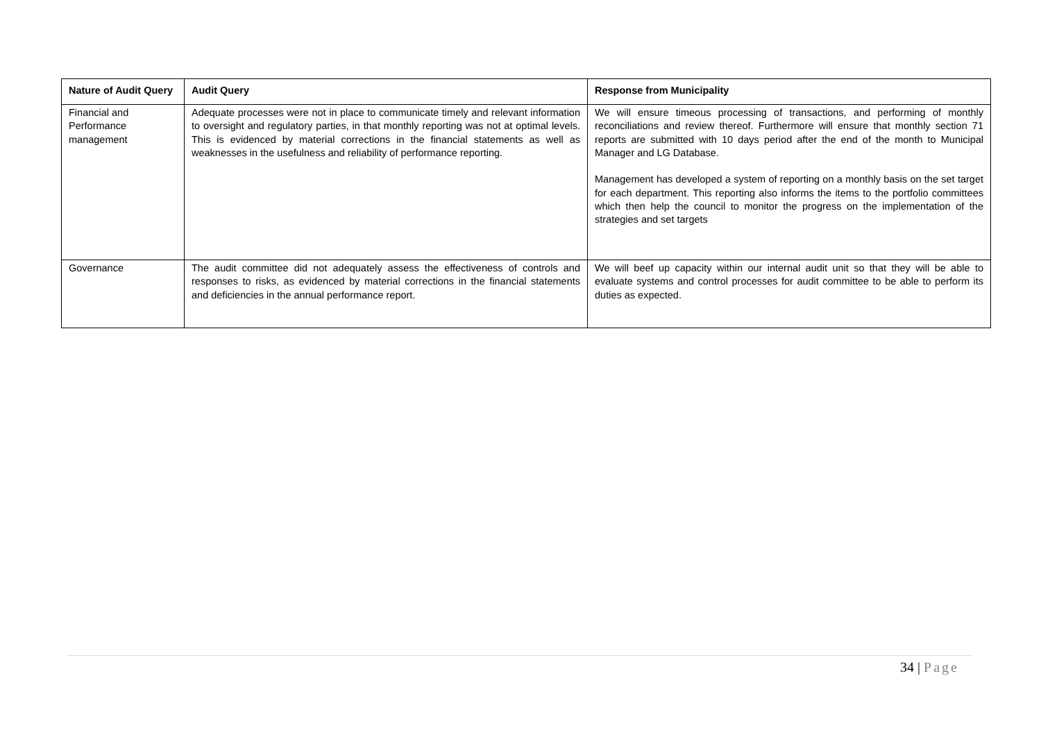| Nature of Audit Query | Audit Query | Response from Municipality |
| --- | --- | --- |
| Financial and Performance management | Adequate processes were not in place to communicate timely and relevant information to oversight and regulatory parties, in that monthly reporting was not at optimal levels. This is evidenced by material corrections in the financial statements as well as weaknesses in the usefulness and reliability of performance reporting. | We will ensure timeous processing of transactions, and performing of monthly reconciliations and review thereof. Furthermore will ensure that monthly section 71 reports are submitted with 10 days period after the end of the month to Municipal Manager and LG Database. Management has developed a system of reporting on a monthly basis on the set target for each department. This reporting also informs the items to the portfolio committees which then help the council to monitor the progress on the implementation of the strategies and set targets |
| Governance | The audit committee did not adequately assess the effectiveness of controls and responses to risks, as evidenced by material corrections in the financial statements and deficiencies in the annual performance report. | We will beef up capacity within our internal audit unit so that they will be able to evaluate systems and control processes for audit committee to be able to perform its duties as expected. |
34 | Page